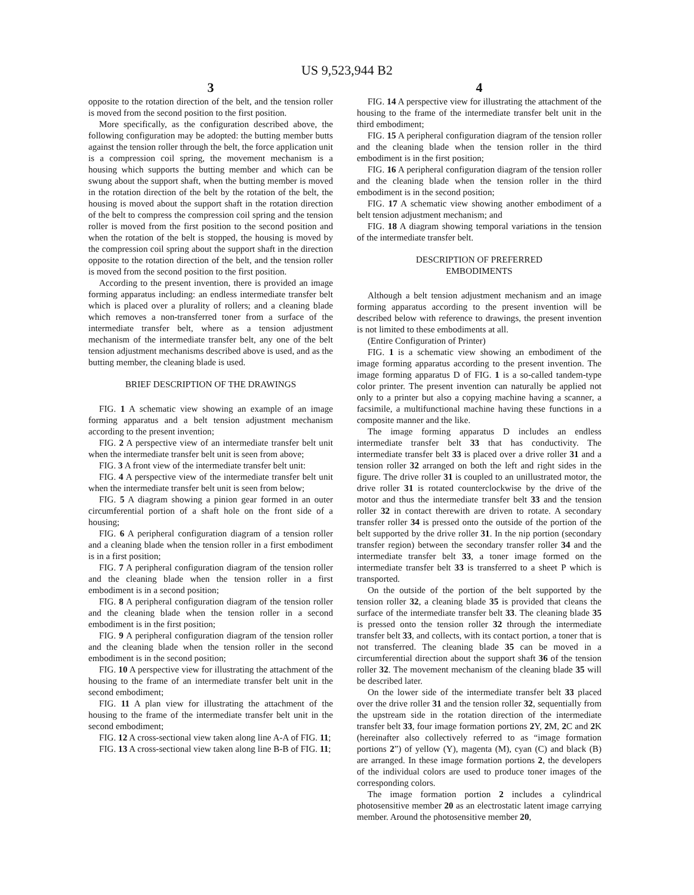US 9,523,944 B2
3
opposite to the rotation direction of the belt, and the tension roller is moved from the second position to the first position.
More specifically, as the configuration described above, the following configuration may be adopted: the butting member butts against the tension roller through the belt, the force application unit is a compression coil spring, the movement mechanism is a housing which supports the butting member and which can be swung about the support shaft, when the butting member is moved in the rotation direction of the belt by the rotation of the belt, the housing is moved about the support shaft in the rotation direction of the belt to compress the compression coil spring and the tension roller is moved from the first position to the second position and when the rotation of the belt is stopped, the housing is moved by the compression coil spring about the support shaft in the direction opposite to the rotation direction of the belt, and the tension roller is moved from the second position to the first position.
According to the present invention, there is provided an image forming apparatus including: an endless intermediate transfer belt which is placed over a plurality of rollers; and a cleaning blade which removes a non-transferred toner from a surface of the intermediate transfer belt, where as a tension adjustment mechanism of the intermediate transfer belt, any one of the belt tension adjustment mechanisms described above is used, and as the butting member, the cleaning blade is used.
BRIEF DESCRIPTION OF THE DRAWINGS
FIG. 1 A schematic view showing an example of an image forming apparatus and a belt tension adjustment mechanism according to the present invention;
FIG. 2 A perspective view of an intermediate transfer belt unit when the intermediate transfer belt unit is seen from above;
FIG. 3 A front view of the intermediate transfer belt unit:
FIG. 4 A perspective view of the intermediate transfer belt unit when the intermediate transfer belt unit is seen from below;
FIG. 5 A diagram showing a pinion gear formed in an outer circumferential portion of a shaft hole on the front side of a housing;
FIG. 6 A peripheral configuration diagram of a tension roller and a cleaning blade when the tension roller in a first embodiment is in a first position;
FIG. 7 A peripheral configuration diagram of the tension roller and the cleaning blade when the tension roller in a first embodiment is in a second position;
FIG. 8 A peripheral configuration diagram of the tension roller and the cleaning blade when the tension roller in a second embodiment is in the first position;
FIG. 9 A peripheral configuration diagram of the tension roller and the cleaning blade when the tension roller in the second embodiment is in the second position;
FIG. 10 A perspective view for illustrating the attachment of the housing to the frame of an intermediate transfer belt unit in the second embodiment;
FIG. 11 A plan view for illustrating the attachment of the housing to the frame of the intermediate transfer belt unit in the second embodiment;
FIG. 12 A cross-sectional view taken along line A-A of FIG. 11;
FIG. 13 A cross-sectional view taken along line B-B of FIG. 11;
4
FIG. 14 A perspective view for illustrating the attachment of the housing to the frame of the intermediate transfer belt unit in the third embodiment;
FIG. 15 A peripheral configuration diagram of the tension roller and the cleaning blade when the tension roller in the third embodiment is in the first position;
FIG. 16 A peripheral configuration diagram of the tension roller and the cleaning blade when the tension roller in the third embodiment is in the second position;
FIG. 17 A schematic view showing another embodiment of a belt tension adjustment mechanism; and
FIG. 18 A diagram showing temporal variations in the tension of the intermediate transfer belt.
DESCRIPTION OF PREFERRED
EMBODIMENTS
Although a belt tension adjustment mechanism and an image forming apparatus according to the present invention will be described below with reference to drawings, the present invention is not limited to these embodiments at all.
(Entire Configuration of Printer)
FIG. 1 is a schematic view showing an embodiment of the image forming apparatus according to the present invention. The image forming apparatus D of FIG. 1 is a so-called tandem-type color printer. The present invention can naturally be applied not only to a printer but also a copying machine having a scanner, a facsimile, a multifunctional machine having these functions in a composite manner and the like.
The image forming apparatus D includes an endless intermediate transfer belt 33 that has conductivity. The intermediate transfer belt 33 is placed over a drive roller 31 and a tension roller 32 arranged on both the left and right sides in the figure. The drive roller 31 is coupled to an unillustrated motor, the drive roller 31 is rotated counterclockwise by the drive of the motor and thus the intermediate transfer belt 33 and the tension roller 32 in contact therewith are driven to rotate. A secondary transfer roller 34 is pressed onto the outside of the portion of the belt supported by the drive roller 31. In the nip portion (secondary transfer region) between the secondary transfer roller 34 and the intermediate transfer belt 33, a toner image formed on the intermediate transfer belt 33 is transferred to a sheet P which is transported.
On the outside of the portion of the belt supported by the tension roller 32, a cleaning blade 35 is provided that cleans the surface of the intermediate transfer belt 33. The cleaning blade 35 is pressed onto the tension roller 32 through the intermediate transfer belt 33, and collects, with its contact portion, a toner that is not transferred. The cleaning blade 35 can be moved in a circumferential direction about the support shaft 36 of the tension roller 32. The movement mechanism of the cleaning blade 35 will be described later.
On the lower side of the intermediate transfer belt 33 placed over the drive roller 31 and the tension roller 32, sequentially from the upstream side in the rotation direction of the intermediate transfer belt 33, four image formation portions 2 Y, 2 M, 2 C and 2 K (hereinafter also collectively referred to as “image formation portions 2”) of yellow (Y), magenta (M), cyan (C) and black (B) are arranged. In these image formation portions 2, the developers of the individual colors are used to produce toner images of the corresponding colors.
The image formation portion 2 includes a cylindrical photosensitive member 20 as an electrostatic latent image carrying member. Around the photosensitive member 20,